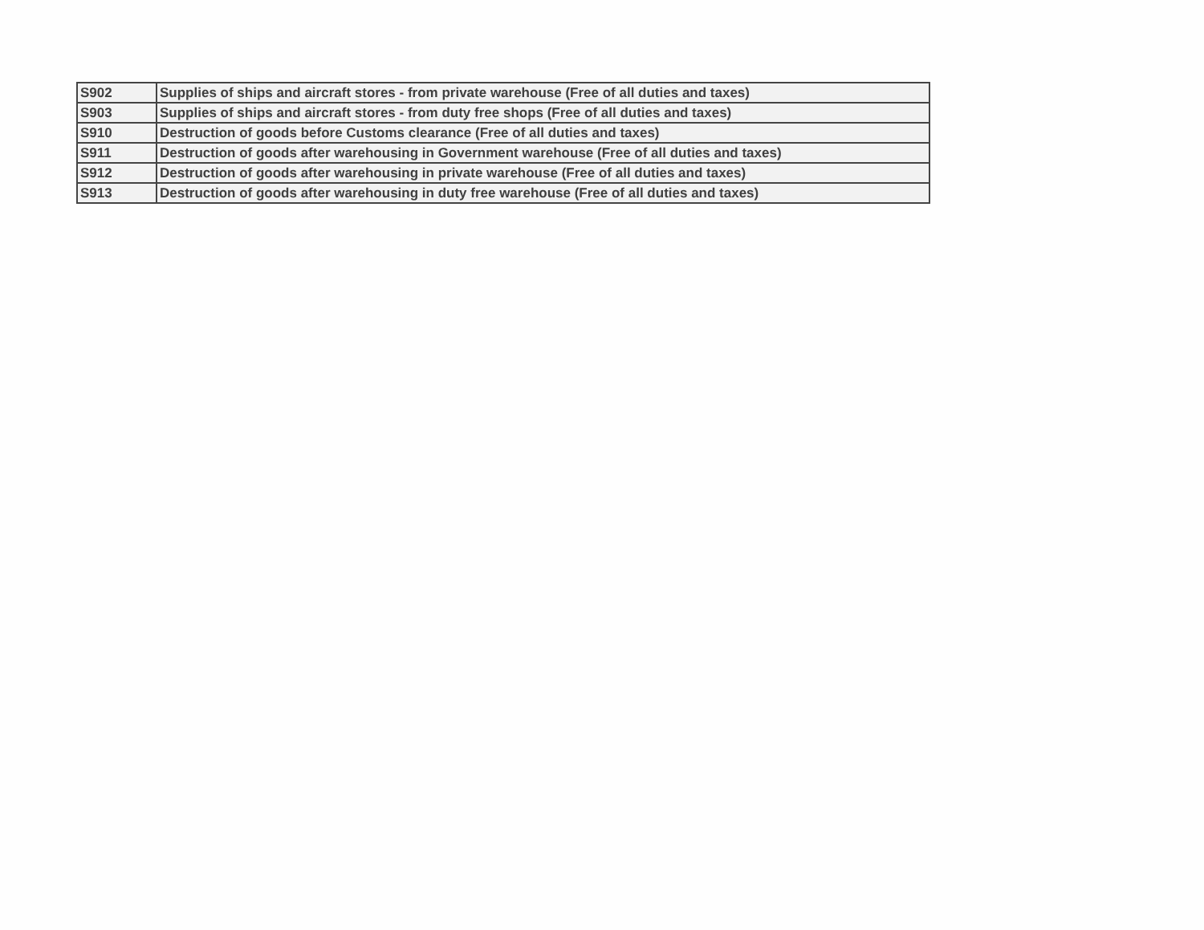| S902 | Supplies of ships and aircraft stores - from private warehouse (Free of all duties and taxes) |
| S903 | Supplies of ships and aircraft stores - from duty free shops (Free of all duties and taxes) |
| S910 | Destruction of goods before Customs clearance (Free of all duties and taxes) |
| S911 | Destruction of goods after warehousing in Government warehouse (Free of all duties and taxes) |
| S912 | Destruction of goods after warehousing in private warehouse (Free of all duties and taxes) |
| S913 | Destruction of goods after warehousing in duty free warehouse (Free of all duties and taxes) |